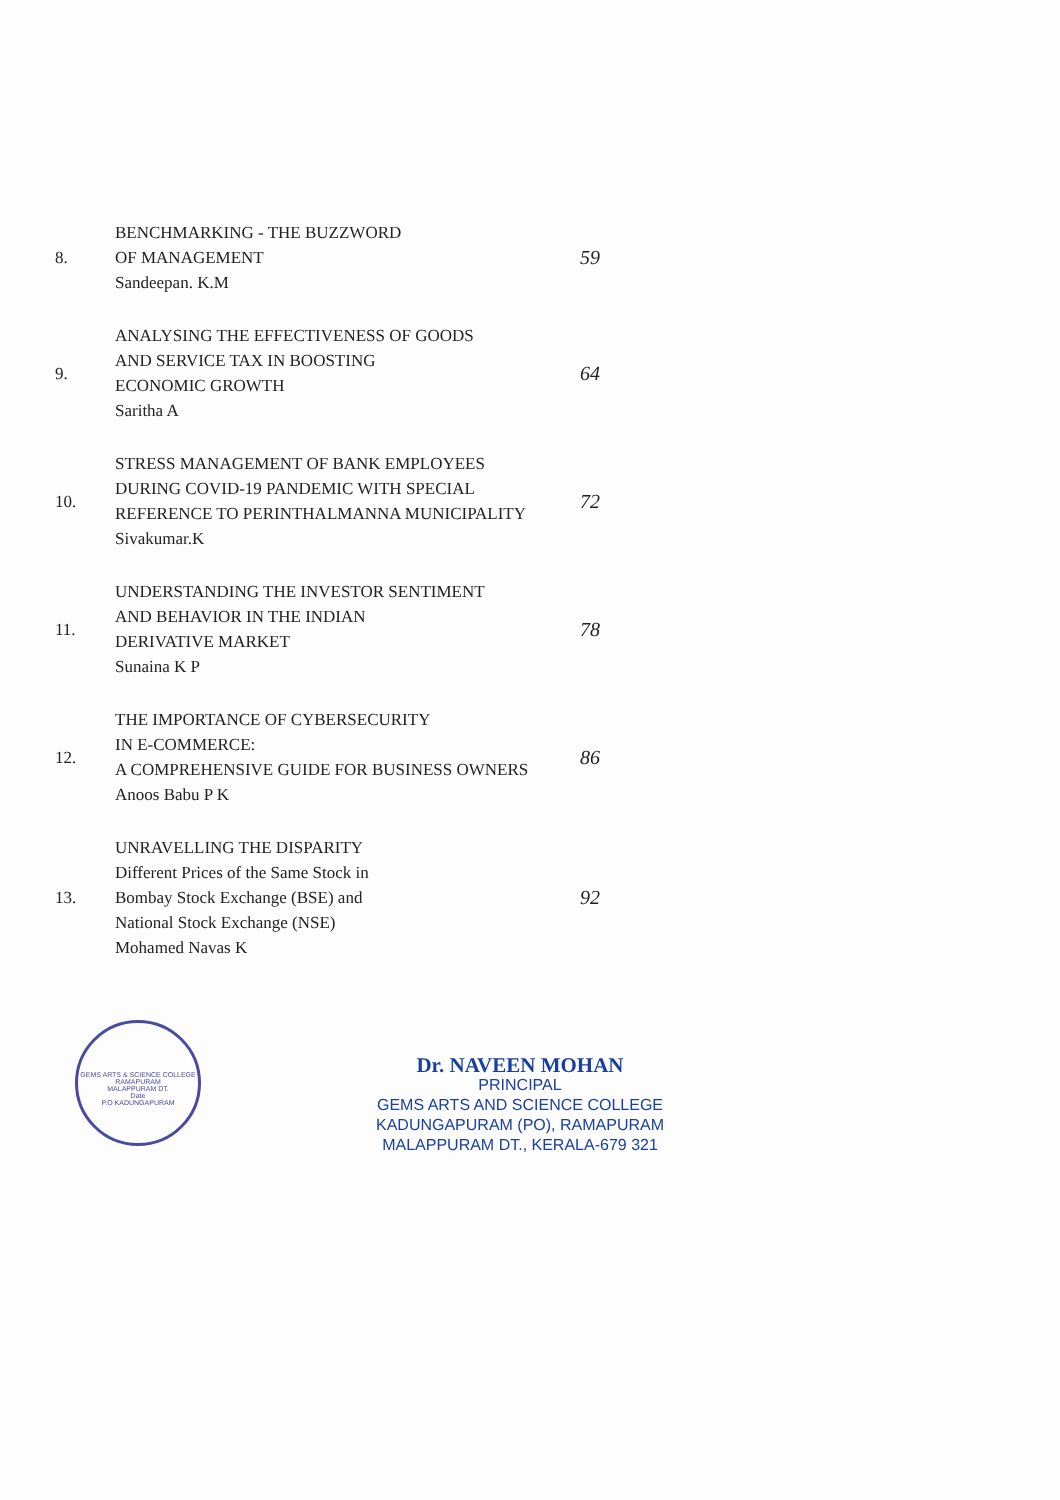| 8. | BENCHMARKING - THE BUZZWORD OF MANAGEMENT Sandeepan. K.M | 59 |
| 9. | ANALYSING THE EFFECTIVENESS OF GOODS AND SERVICE TAX IN BOOSTING ECONOMIC GROWTH Saritha A | 64 |
| 10. | STRESS MANAGEMENT OF BANK EMPLOYEES DURING COVID-19 PANDEMIC WITH SPECIAL REFERENCE TO PERINTHALMANNA MUNICIPALITY Sivakumar.K | 72 |
| 11. | UNDERSTANDING THE INVESTOR SENTIMENT AND BEHAVIOR IN THE INDIAN DERIVATIVE MARKET Sunaina K P | 78 |
| 12. | THE IMPORTANCE OF CYBERSECURITY IN E-COMMERCE: A COMPREHENSIVE GUIDE FOR BUSINESS OWNERS Anoos Babu P K | 86 |
| 13. | UNRAVELLING THE DISPARITY Different Prices of the Same Stock in Bombay Stock Exchange (BSE) and National Stock Exchange (NSE) Mohamed Navas K | 92 |
GEMS ARTS & SCIENCE COLLEGE
RAMAPURAM
MALAPPURAM DT.
Date
P.O KADUNGAPURAM
Dr. NAVEEN MOHAN
PRINCIPAL
GEMS ARTS AND SCIENCE COLLEGE
KADUNGAPURAM (PO), RAMAPURAM
MALAPPURAM DT., KERALA-679 321